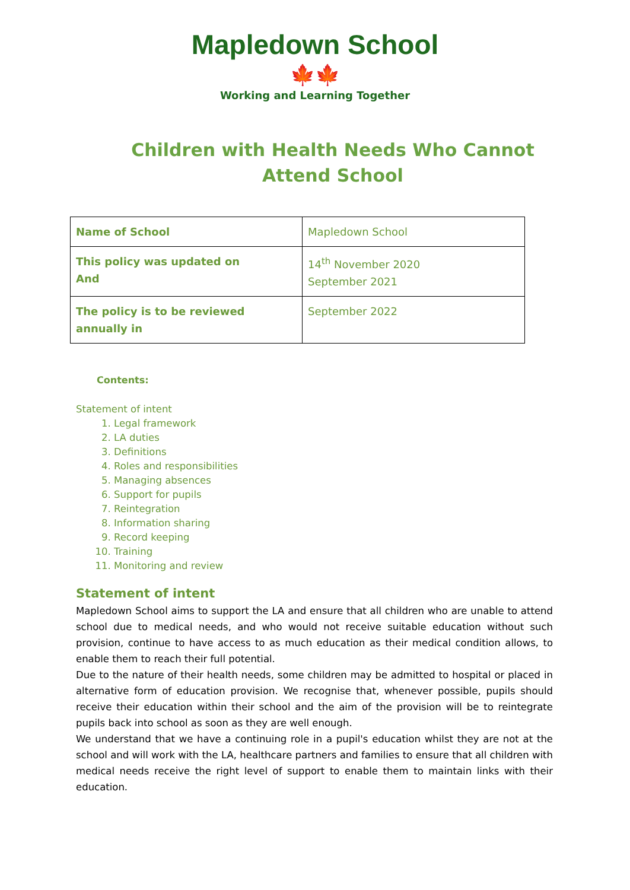Mapledown School
🍁🍁
Working and Learning Together
Children with Health Needs Who Cannot Attend School
| Name of School | Mapledown School |
| This policy was updated on And | 14<sup>th</sup> November 2020 September 2021 |
| The policy is to be reviewed annually in | September 2022 |
Contents:
Statement of intent
1. Legal framework
2. LA duties
3. Definitions
4. Roles and responsibilities
5. Managing absences
6. Support for pupils
7. Reintegration
8. Information sharing
9. Record keeping
10. Training
11. Monitoring and review
Statement of intent
Mapledown School aims to support the LA and ensure that all children who are unable to attend school due to medical needs, and who would not receive suitable education without such provision, continue to have access to as much education as their medical condition allows, to enable them to reach their full potential.
Due to the nature of their health needs, some children may be admitted to hospital or placed in alternative form of education provision. We recognise that, whenever possible, pupils should receive their education within their school and the aim of the provision will be to reintegrate pupils back into school as soon as they are well enough.
We understand that we have a continuing role in a pupil's education whilst they are not at the school and will work with the LA, healthcare partners and families to ensure that all children with medical needs receive the right level of support to enable them to maintain links with their education.